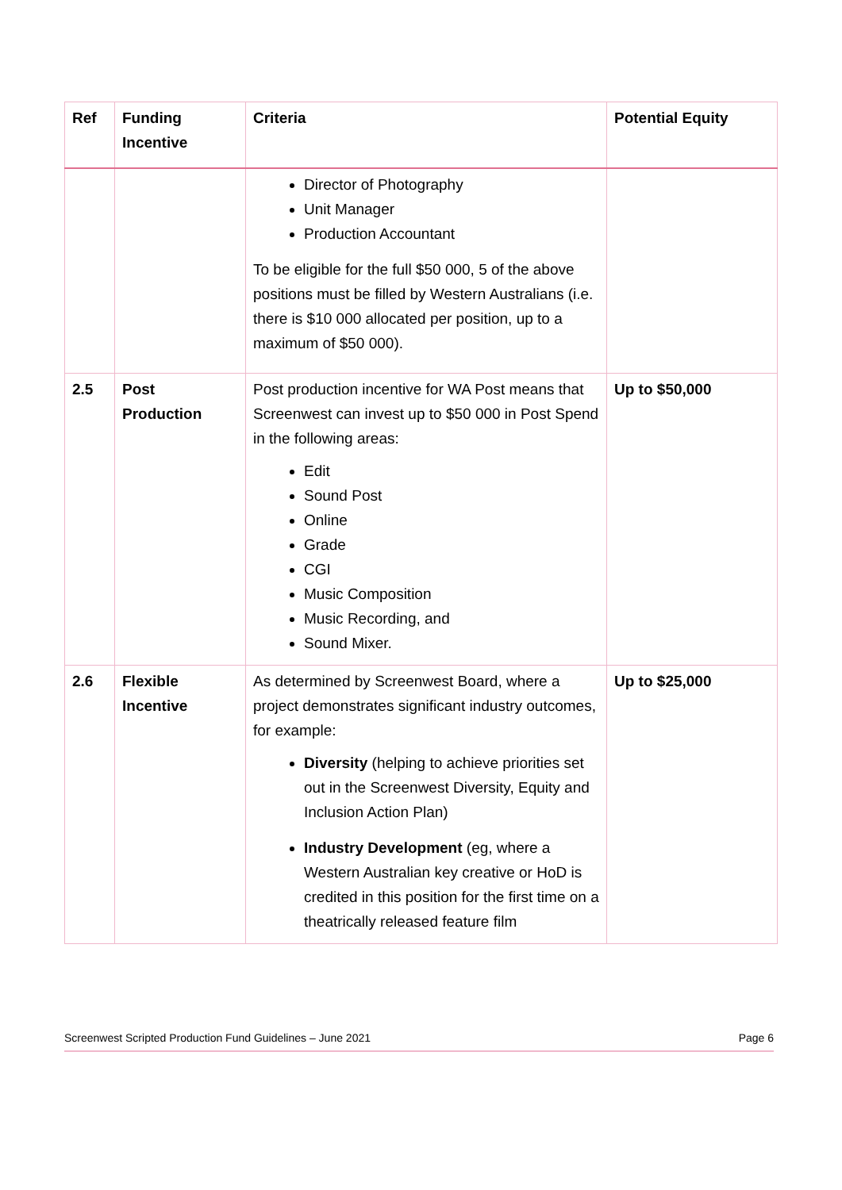| Ref | Funding Incentive | Criteria | Potential Equity |
| --- | --- | --- | --- |
| | | Director of Photography Unit Manager Production Accountant To be eligible for the full $50 000, 5 of the above positions must be filled by Western Australians (i.e. there is $10 000 allocated per position, up to a maximum of $50 000). | |
| 2.5 | Post Production | Post production incentive for WA Post means that Screenwest can invest up to $50 000 in Post Spend in the following areas: Edit Sound Post Online Grade CGI Music Composition Music Recording, and Sound Mixer. | Up to $50,000 |
| 2.6 | Flexible Incentive | As determined by Screenwest Board, where a project demonstrates significant industry outcomes, for example: Diversity (helping to achieve priorities set out in the Screenwest Diversity, Equity and Inclusion Action Plan) Industry Development (eg, where a Western Australian key creative or HoD is credited in this position for the first time on a theatrically released feature film | Up to $25,000 |
Screenwest Scripted Production Fund Guidelines – June 2021 Page 6